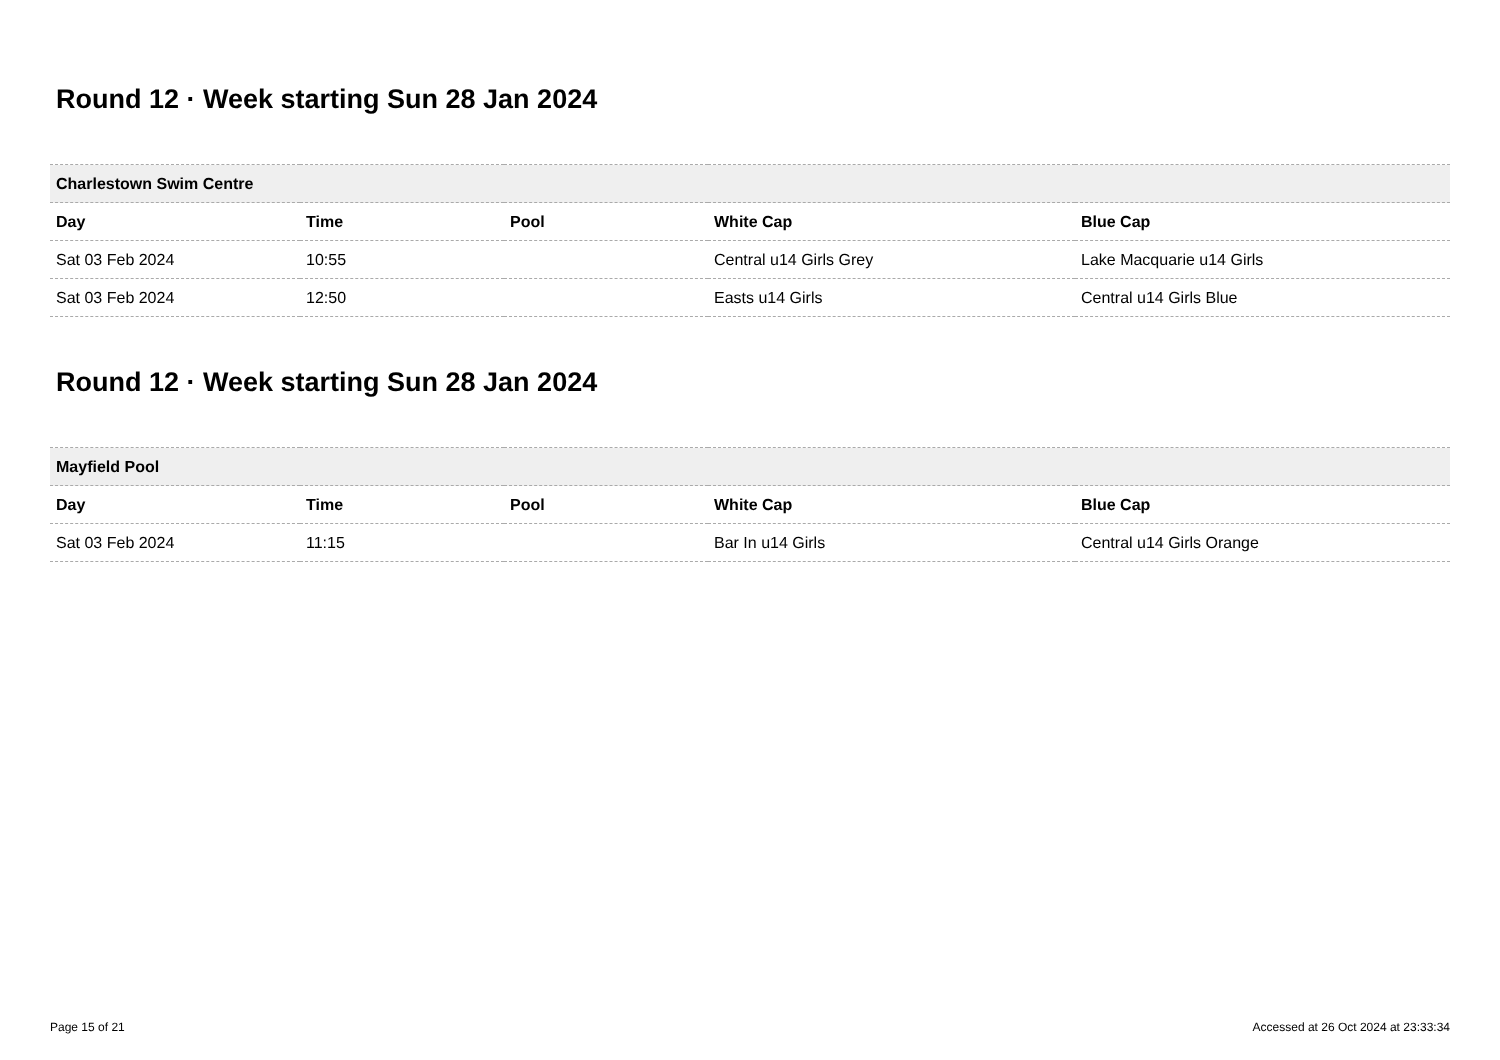Round 12 · Week starting Sun 28 Jan 2024
| Charlestown Swim Centre | | | | |
| --- | --- | --- | --- | --- |
| Day | Time | Pool | White Cap | Blue Cap |
| Sat 03 Feb 2024 | 10:55 | | Central u14 Girls Grey | Lake Macquarie u14 Girls |
| Sat 03 Feb 2024 | 12:50 | | Easts u14 Girls | Central u14 Girls Blue |
Round 12 · Week starting Sun 28 Jan 2024
| Mayfield Pool | | | | |
| --- | --- | --- | --- | --- |
| Day | Time | Pool | White Cap | Blue Cap |
| Sat 03 Feb 2024 | 11:15 | | Bar In u14 Girls | Central u14 Girls Orange |
Page 15 of 21 Accessed at 26 Oct 2024 at 23:33:34